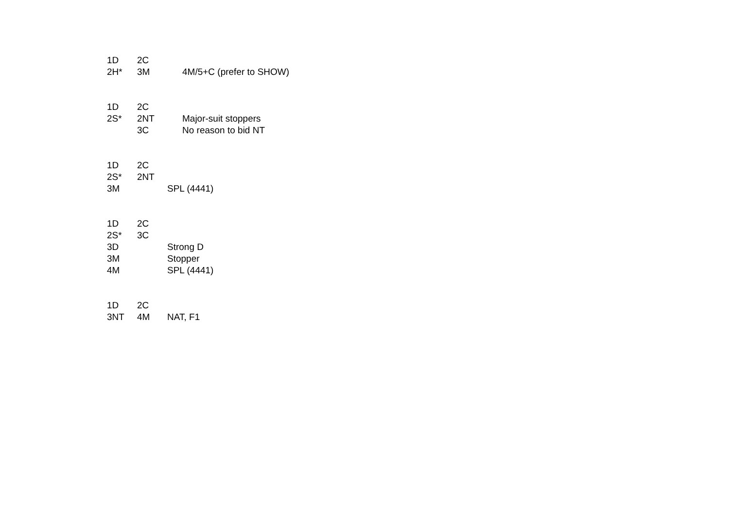1D 2C
2H* 3M 4M/5+C (prefer to SHOW)
1D 2C
2S* 2NT Major-suit stoppers
3C No reason to bid NT
1D 2C
2S* 2NT
3M SPL (4441)
1D 2C
2S* 3C
3D Strong D
3M Stopper
4M SPL (4441)
1D 2C
3NT 4M NAT, F1